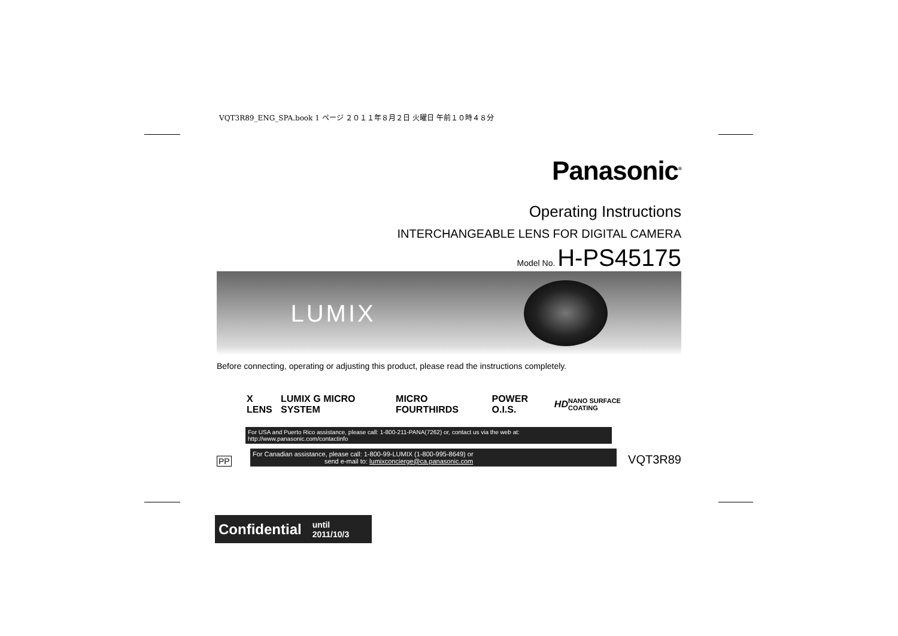VQT3R89_ENG_SPA.book 1 ページ ２０１１年８月２日 火曜日 午前１０時４８分
Panasonic<sup>®</sup>
Operating Instructions
INTERCHANGEABLE LENS FOR DIGITAL CAMERA
Model No. H-PS45175
LUMIX
Before connecting, operating or adjusting this product, please read the instructions completely.
X LENS LUMIX G MICRO SYSTEM MICRO FOURTHIRDS POWER O.I.S. HD
NANO SURFACE COATING
For USA and Puerto Rico assistance, please call: 1-800-211-PANA(7262) or, contact us via the web at: http://www.panasonic.com/contactinfo
PP
For Canadian assistance, please call: 1-800-99-LUMIX (1-800-995-8649) or
send e-mail to: lumixconcierge@ca.panasonic.com
VQT3R89
Confidential until
2011/10/3